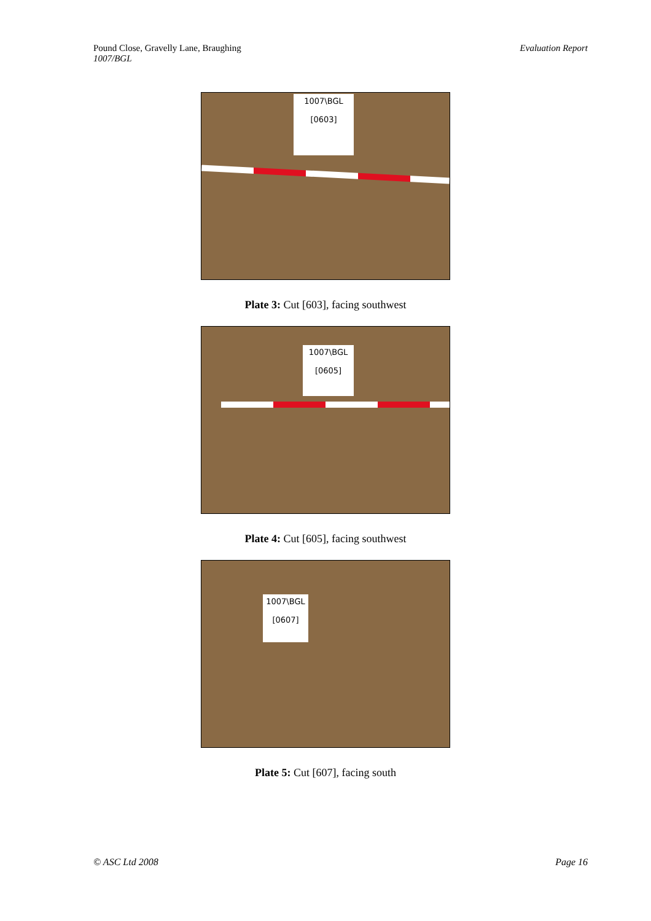Pound Close, Gravelly Lane, Braughing
1007/BGL
Evaluation Report
1007\BGL
[0603]
Plate 3: Cut [603], facing southwest
1007\BGL
[0605]
Plate 4: Cut [605], facing southwest
1007\BGL
[0607]
Plate 5: Cut [607], facing south
© ASC Ltd 2008 Page 16